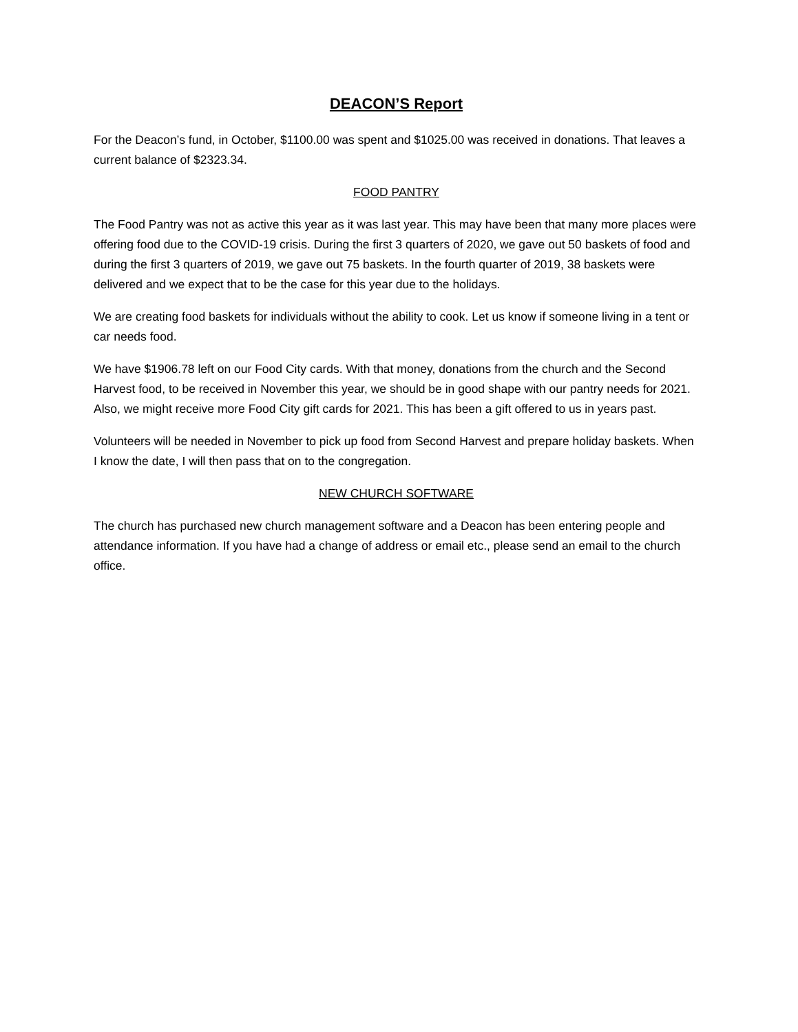DEACON’S Report
For the Deacon’s fund, in October, $1100.00 was spent and $1025.00 was received in donations. That leaves a current balance of $2323.34.
FOOD PANTRY
The Food Pantry was not as active this year as it was last year. This may have been that many more places were offering food due to the COVID-19 crisis. During the first 3 quarters of 2020, we gave out 50 baskets of food and during the first 3 quarters of 2019, we gave out 75 baskets. In the fourth quarter of 2019, 38 baskets were delivered and we expect that to be the case for this year due to the holidays.
We are creating food baskets for individuals without the ability to cook. Let us know if someone living in a tent or car needs food.
We have $1906.78 left on our Food City cards. With that money, donations from the church and the Second Harvest food, to be received in November this year, we should be in good shape with our pantry needs for 2021. Also, we might receive more Food City gift cards for 2021. This has been a gift offered to us in years past.
Volunteers will be needed in November to pick up food from Second Harvest and prepare holiday baskets. When I know the date, I will then pass that on to the congregation.
NEW CHURCH SOFTWARE
The church has purchased new church management software and a Deacon has been entering people and attendance information. If you have had a change of address or email etc., please send an email to the church office.